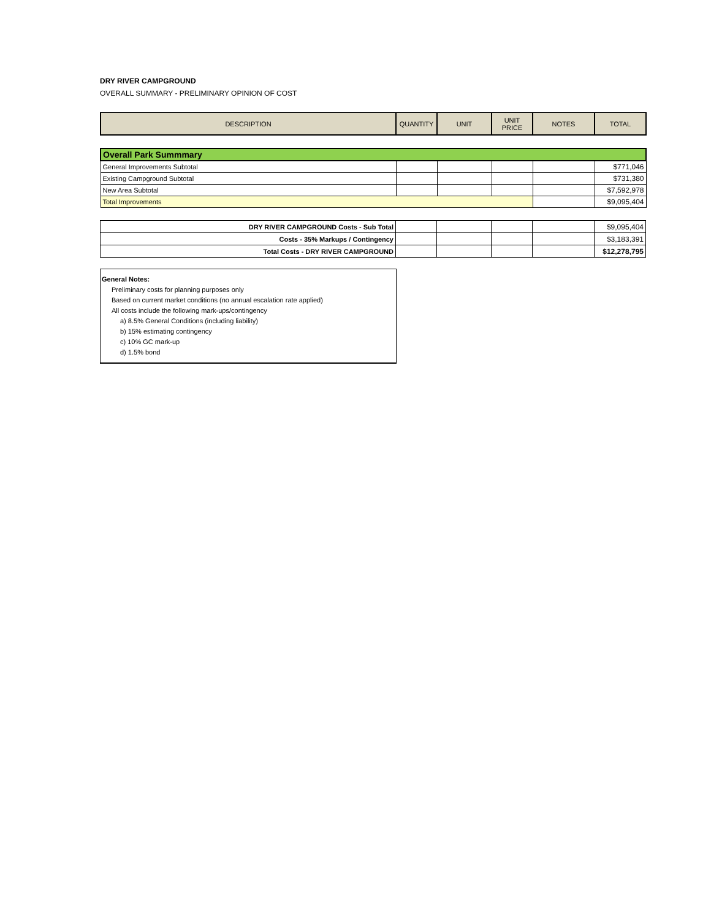DRY RIVER CAMPGROUND
OVERALL SUMMARY - PRELIMINARY OPINION OF COST
| DESCRIPTION | QUANTITY | UNIT | UNIT PRICE | NOTES | TOTAL |
| --- | --- | --- | --- | --- | --- |
| Overall Park Summmary | | | | | |
| General Improvements Subtotal | | | | | $771,046 |
| Existing Campground Subtotal | | | | | $731,380 |
| New Area Subtotal | | | | | $7,592,978 |
| Total Improvements | | | | | $9,095,404 |
| DRY RIVER CAMPGROUND Costs - Sub Total | | | | | $9,095,404 |
| Costs - 35% Markups / Contingency | | | | | $3,183,391 |
| Total Costs - DRY RIVER CAMPGROUND | | | | | $12,278,795 |
General Notes:
Preliminary costs for planning purposes only
Based on current market conditions (no annual escalation rate applied)
All costs include the following mark-ups/contingency
a) 8.5% General Conditions (including liability)
b) 15% estimating contingency
c) 10% GC mark-up
d) 1.5% bond